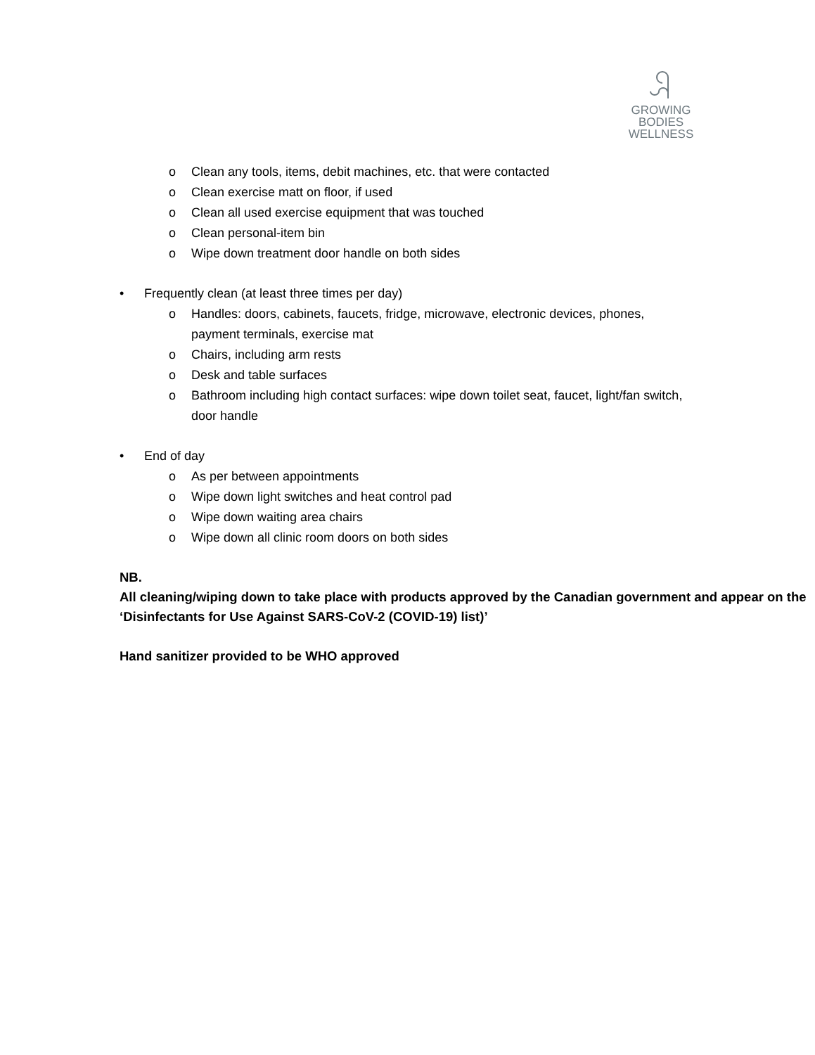GROWING
BODIES
WELLNESS
o Clean any tools, items, debit machines, etc. that were contacted
o Clean exercise matt on floor, if used
o Clean all used exercise equipment that was touched
o Clean personal-item bin
o Wipe down treatment door handle on both sides
• Frequently clean (at least three times per day)
o Handles: doors, cabinets, faucets, fridge, microwave, electronic devices, phones, payment terminals, exercise mat
o Chairs, including arm rests
o Desk and table surfaces
o Bathroom including high contact surfaces: wipe down toilet seat, faucet, light/fan switch, door handle
• End of day
o As per between appointments
o Wipe down light switches and heat control pad
o Wipe down waiting area chairs
o Wipe down all clinic room doors on both sides
NB.
All cleaning/wiping down to take place with products approved by the Canadian government and appear on the ‘Disinfectants for Use Against SARS-CoV-2 (COVID-19) list)’
Hand sanitizer provided to be WHO approved